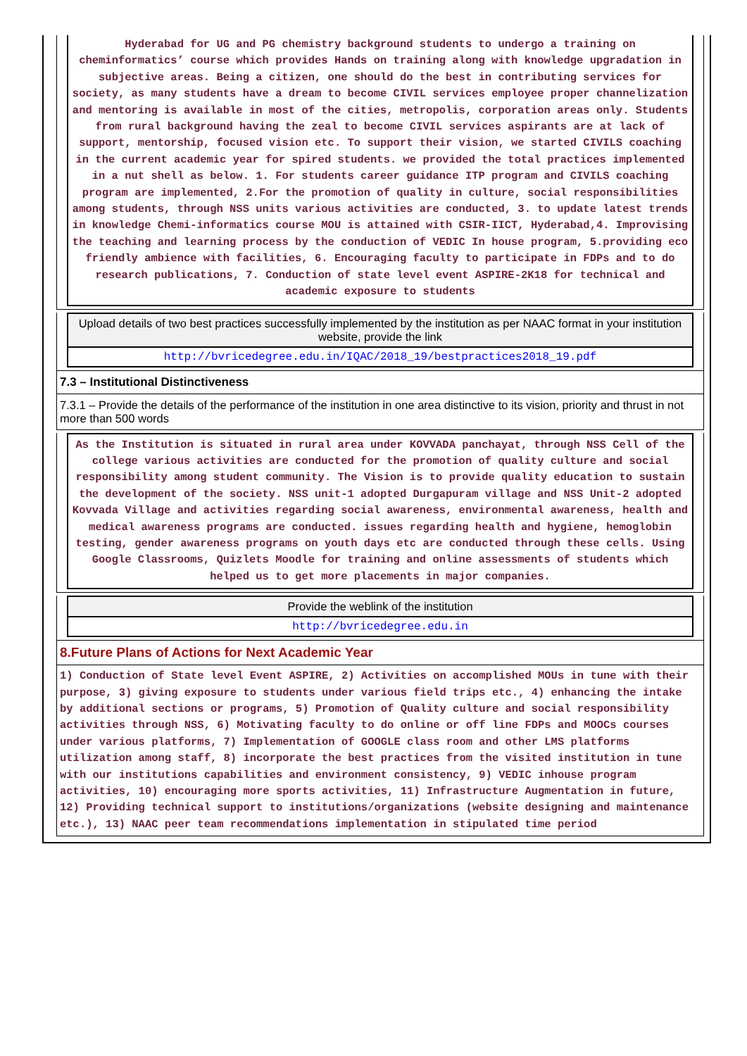Hyderabad for UG and PG chemistry background students to undergo a training on cheminformatics’ course which provides Hands on training along with knowledge upgradation in subjective areas. Being a citizen, one should do the best in contributing services for society, as many students have a dream to become CIVIL services employee proper channelization and mentoring is available in most of the cities, metropolis, corporation areas only. Students from rural background having the zeal to become CIVIL services aspirants are at lack of support, mentorship, focused vision etc. To support their vision, we started CIVILS coaching in the current academic year for spired students. we provided the total practices implemented in a nut shell as below. 1. For students career guidance ITP program and CIVILS coaching program are implemented, 2.For the promotion of quality in culture, social responsibilities among students, through NSS units various activities are conducted, 3. to update latest trends in knowledge Chemi-informatics course MOU is attained with CSIR-IICT, Hyderabad,4. Improvising the teaching and learning process by the conduction of VEDIC In house program, 5.providing eco friendly ambience with facilities, 6. Encouraging faculty to participate in FDPs and to do research publications, 7. Conduction of state level event ASPIRE-2K18 for technical and academic exposure to students
Upload details of two best practices successfully implemented by the institution as per NAAC format in your institution website, provide the link
http://bvricedegree.edu.in/IQAC/2018_19/bestpractices2018_19.pdf
7.3 – Institutional Distinctiveness
7.3.1 – Provide the details of the performance of the institution in one area distinctive to its vision, priority and thrust in not more than 500 words
As the Institution is situated in rural area under KOVVADA panchayat, through NSS Cell of the college various activities are conducted for the promotion of quality culture and social responsibility among student community. The Vision is to provide quality education to sustain the development of the society. NSS unit-1 adopted Durgapuram village and NSS Unit-2 adopted Kovvada Village and activities regarding social awareness, environmental awareness, health and medical awareness programs are conducted. issues regarding health and hygiene, hemoglobin testing, gender awareness programs on youth days etc are conducted through these cells. Using Google Classrooms, Quizlets Moodle for training and online assessments of students which helped us to get more placements in major companies.
Provide the weblink of the institution
http://bvricedegree.edu.in
8.Future Plans of Actions for Next Academic Year
1) Conduction of State level Event ASPIRE, 2) Activities on accomplished MOUs in tune with their purpose, 3) giving exposure to students under various field trips etc., 4) enhancing the intake by additional sections or programs, 5) Promotion of Quality culture and social responsibility activities through NSS, 6) Motivating faculty to do online or off line FDPs and MOOCs courses under various platforms, 7) Implementation of GOOGLE class room and other LMS platforms utilization among staff, 8) incorporate the best practices from the visited institution in tune with our institutions capabilities and environment consistency, 9) VEDIC inhouse program activities, 10) encouraging more sports activities, 11) Infrastructure Augmentation in future, 12) Providing technical support to institutions/organizations (website designing and maintenance etc.), 13) NAAC peer team recommendations implementation in stipulated time period